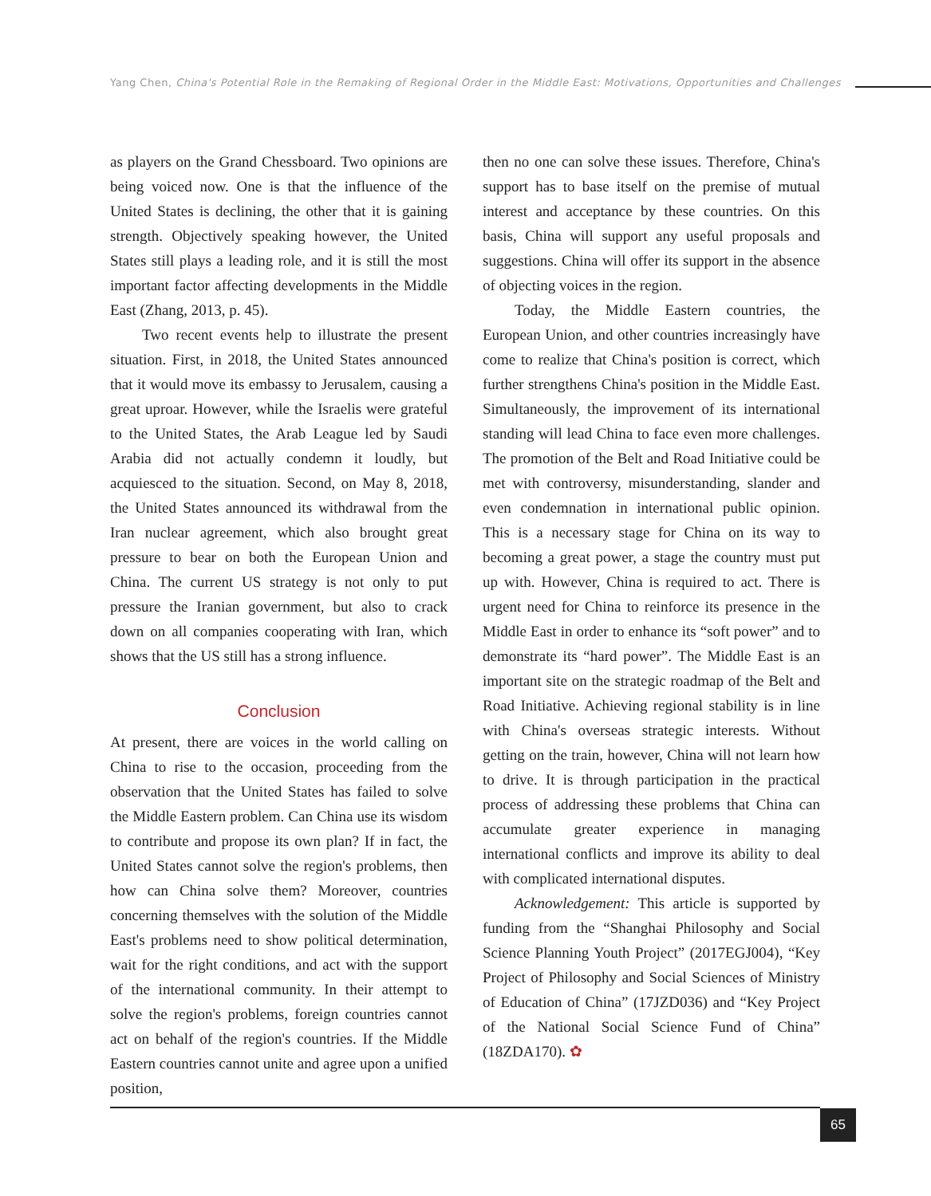Yang Chen, China's Potential Role in the Remaking of Regional Order in the Middle East: Motivations, Opportunities and Challenges
as players on the Grand Chessboard. Two opinions are being voiced now. One is that the influence of the United States is declining, the other that it is gaining strength. Objectively speaking however, the United States still plays a leading role, and it is still the most important factor affecting developments in the Middle East (Zhang, 2013, p. 45).
Two recent events help to illustrate the present situation. First, in 2018, the United States announced that it would move its embassy to Jerusalem, causing a great uproar. However, while the Israelis were grateful to the United States, the Arab League led by Saudi Arabia did not actually condemn it loudly, but acquiesced to the situation. Second, on May 8, 2018, the United States announced its withdrawal from the Iran nuclear agreement, which also brought great pressure to bear on both the European Union and China. The current US strategy is not only to put pressure the Iranian government, but also to crack down on all companies cooperating with Iran, which shows that the US still has a strong influence.
Conclusion
At present, there are voices in the world calling on China to rise to the occasion, proceeding from the observation that the United States has failed to solve the Middle Eastern problem. Can China use its wisdom to contribute and propose its own plan? If in fact, the United States cannot solve the region's problems, then how can China solve them? Moreover, countries concerning themselves with the solution of the Middle East's problems need to show political determination, wait for the right conditions, and act with the support of the international community. In their attempt to solve the region's problems, foreign countries cannot act on behalf of the region's countries. If the Middle Eastern countries cannot unite and agree upon a unified position,
then no one can solve these issues. Therefore, China's support has to base itself on the premise of mutual interest and acceptance by these countries. On this basis, China will support any useful proposals and suggestions. China will offer its support in the absence of objecting voices in the region.
Today, the Middle Eastern countries, the European Union, and other countries increasingly have come to realize that China's position is correct, which further strengthens China's position in the Middle East. Simultaneously, the improvement of its international standing will lead China to face even more challenges. The promotion of the Belt and Road Initiative could be met with controversy, misunderstanding, slander and even condemnation in international public opinion. This is a necessary stage for China on its way to becoming a great power, a stage the country must put up with. However, China is required to act. There is urgent need for China to reinforce its presence in the Middle East in order to enhance its “soft power” and to demonstrate its “hard power”. The Middle East is an important site on the strategic roadmap of the Belt and Road Initiative. Achieving regional stability is in line with China's overseas strategic interests. Without getting on the train, however, China will not learn how to drive. It is through participation in the practical process of addressing these problems that China can accumulate greater experience in managing international conflicts and improve its ability to deal with complicated international disputes.
Acknowledgement: This article is supported by funding from the “Shanghai Philosophy and Social Science Planning Youth Project” (2017EGJ004), “Key Project of Philosophy and Social Sciences of Ministry of Education of China” (17JZD036) and “Key Project of the National Social Science Fund of China” (18ZDA170). ✿
65